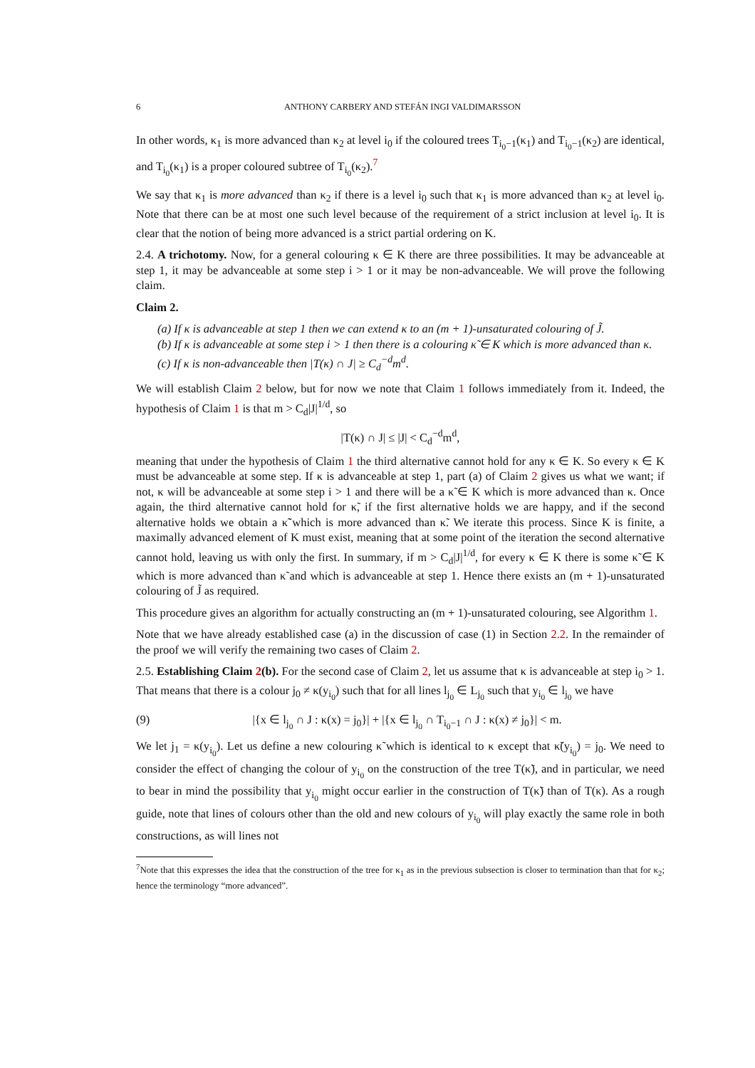6 ANTHONY CARBERY AND STEFÁN INGI VALDIMARSSON
In other words, κ<sub>1</sub> is more advanced than κ<sub>2</sub> at level i<sub>0</sub> if the coloured trees T<sub>i<sub>0</sub>−1</sub>(κ<sub>1</sub>) and T<sub>i<sub>0</sub>−1</sub>(κ<sub>2</sub>) are identical, and T<sub>i<sub>0</sub></sub>(κ<sub>1</sub>) is a proper coloured subtree of T<sub>i<sub>0</sub></sub>(κ<sub>2</sub>).<sup>7</sup>
We say that κ<sub>1</sub> is more advanced than κ<sub>2</sub> if there is a level i<sub>0</sub> such that κ<sub>1</sub> is more advanced than κ<sub>2</sub> at level i<sub>0</sub>. Note that there can be at most one such level because of the requirement of a strict inclusion at level i<sub>0</sub>. It is clear that the notion of being more advanced is a strict partial ordering on K.
2.4. A trichotomy. Now, for a general colouring κ ∈ K there are three possibilities. It may be advanceable at step 1, it may be advanceable at some step i > 1 or it may be non-advanceable. We will prove the following claim.
Claim 2.
(a) If κ is advanceable at step 1 then we can extend κ to an (m + 1)-unsaturated colouring of J̃.
(b) If κ is advanceable at some step i > 1 then there is a colouring κ̃ ∈ K which is more advanced than κ.
(c) If κ is non-advanceable then |T(κ) ∩ J| ≥ C<sub>d</sub><sup>−d</sup>m<sup>d</sup>.
We will establish Claim 2 below, but for now we note that Claim 1 follows immediately from it. Indeed, the hypothesis of Claim 1 is that m > C<sub>d</sub>|J|<sup>1/d</sup>, so
|T(κ) ∩ J| ≤ |J| < C<sub>d</sub><sup>−d</sup>m<sup>d</sup>,
meaning that under the hypothesis of Claim 1 the third alternative cannot hold for any κ ∈ K. So every κ ∈ K must be advanceable at some step. If κ is advanceable at step 1, part (a) of Claim 2 gives us what we want; if not, κ will be advanceable at some step i > 1 and there will be a κ̃ ∈ K which is more advanced than κ. Once again, the third alternative cannot hold for κ̃, if the first alternative holds we are happy, and if the second alternative holds we obtain a κ̃̃ which is more advanced than κ̃. We iterate this process. Since K is finite, a maximally advanced element of K must exist, meaning that at some point of the iteration the second alternative cannot hold, leaving us with only the first. In summary, if m > C<sub>d</sub>|J|<sup>1/d</sup>, for every κ ∈ K there is some κ̃ ∈ K which is more advanced than κ̃ and which is advanceable at step 1. Hence there exists an (m + 1)-unsaturated colouring of J̃ as required.
This procedure gives an algorithm for actually constructing an (m + 1)-unsaturated colouring, see Algorithm 1.
Note that we have already established case (a) in the discussion of case (1) in Section 2.2. In the remainder of the proof we will verify the remaining two cases of Claim 2.
2.5. Establishing Claim 2(b). For the second case of Claim 2, let us assume that κ is advanceable at step i<sub>0</sub> > 1. That means that there is a colour j<sub>0</sub> ≠ κ(y<sub>i<sub>0</sub></sub>) such that for all lines l<sub>j<sub>0</sub></sub> ∈ L<sub>j<sub>0</sub></sub> such that y<sub>i<sub>0</sub></sub> ∈ l<sub>j<sub>0</sub></sub> we have
(9) |{x ∈ l<sub>j<sub>0</sub></sub> ∩ J : κ(x) = j<sub>0</sub>}| + |{x ∈ l<sub>j<sub>0</sub></sub> ∩ T<sub>i<sub>0</sub>−1</sub> ∩ J : κ(x) ≠ j<sub>0</sub>}| < m.
We let j<sub>1</sub> = κ(y<sub>i<sub>0</sub></sub>). Let us define a new colouring κ̃ which is identical to κ except that κ̃(y<sub>i<sub>0</sub></sub>) = j<sub>0</sub>. We need to consider the effect of changing the colour of y<sub>i<sub>0</sub></sub> on the construction of the tree T(κ̃), and in particular, we need to bear in mind the possibility that y<sub>i<sub>0</sub></sub> might occur earlier in the construction of T(κ̃) than of T(κ). As a rough guide, note that lines of colours other than the old and new colours of y<sub>i<sub>0</sub></sub> will play exactly the same role in both constructions, as will lines not
<sup>7</sup> Note that this expresses the idea that the construction of the tree for κ<sub>1</sub> as in the previous subsection is closer to termination than that for κ<sub>2</sub>; hence the terminology “more advanced”.